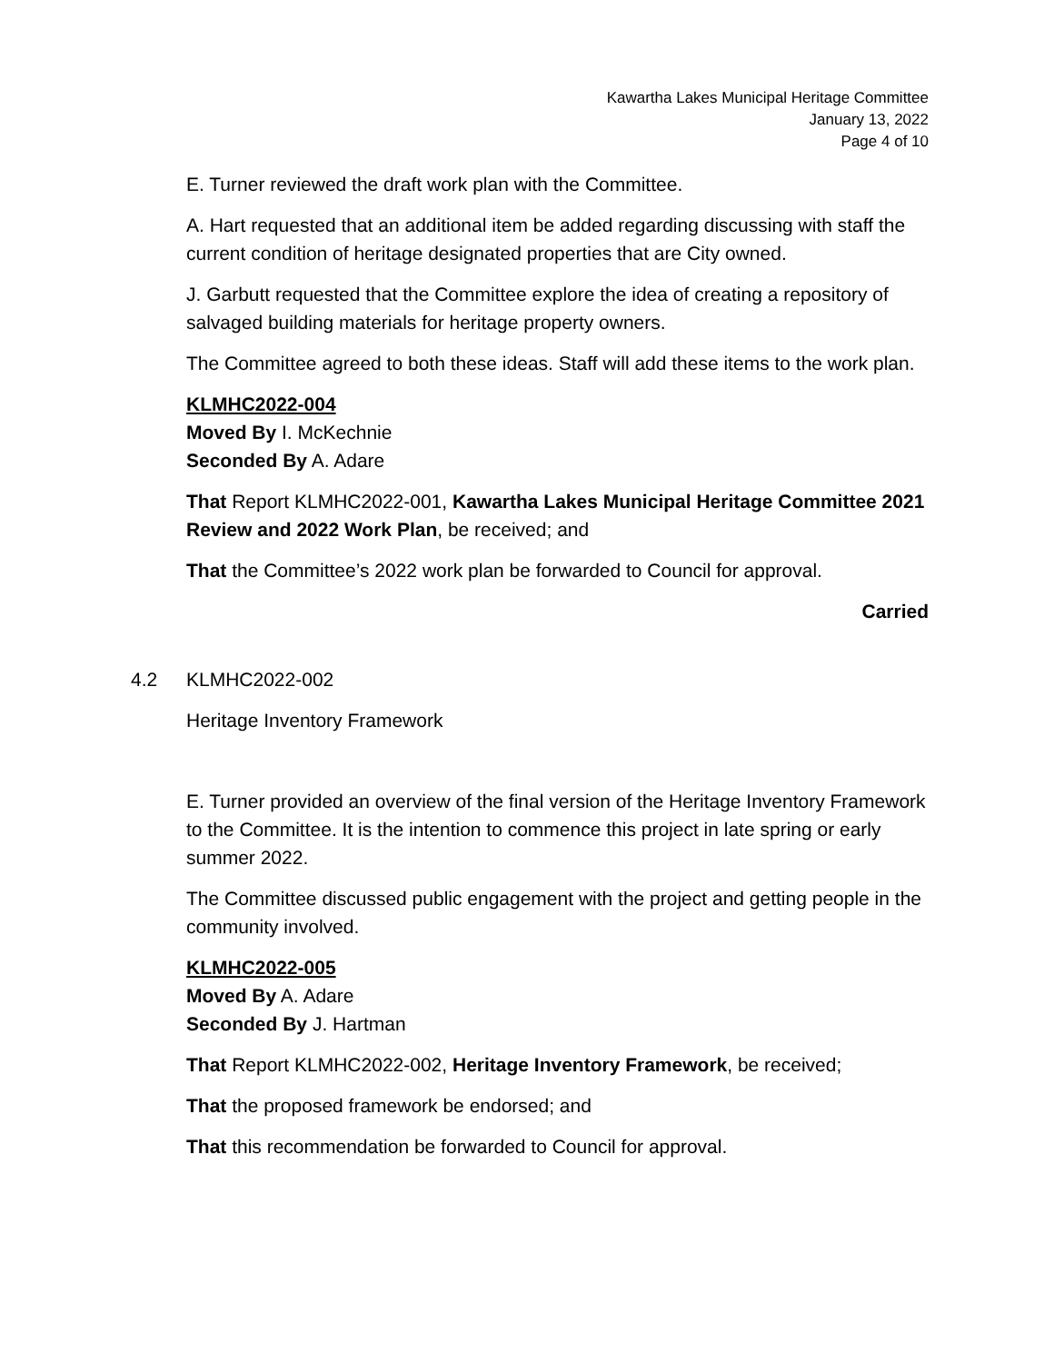Kawartha Lakes Municipal Heritage Committee
January 13, 2022
Page 4 of 10
E. Turner reviewed the draft work plan with the Committee.
A. Hart requested that an additional item be added regarding discussing with staff the current condition of heritage designated properties that are City owned.
J. Garbutt requested that the Committee explore the idea of creating a repository of salvaged building materials for heritage property owners.
The Committee agreed to both these ideas. Staff will add these items to the work plan.
KLMHC2022-004
Moved By I. McKechnie
Seconded By A. Adare
That Report KLMHC2022-001, Kawartha Lakes Municipal Heritage Committee 2021 Review and 2022 Work Plan, be received; and
That the Committee’s 2022 work plan be forwarded to Council for approval.
Carried
4.2 KLMHC2022-002
Heritage Inventory Framework
E. Turner provided an overview of the final version of the Heritage Inventory Framework to the Committee. It is the intention to commence this project in late spring or early summer 2022.
The Committee discussed public engagement with the project and getting people in the community involved.
KLMHC2022-005
Moved By A. Adare
Seconded By J. Hartman
That Report KLMHC2022-002, Heritage Inventory Framework, be received;
That the proposed framework be endorsed; and
That this recommendation be forwarded to Council for approval.